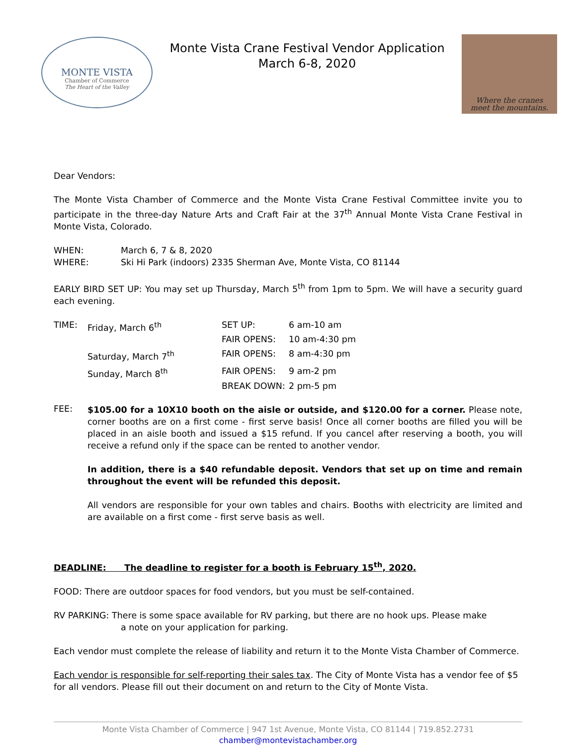MONTE VISTA
Chamber of Commerce
The Heart of the Valley
Monte Vista Crane Festival Vendor Application
March 6-8, 2020
Where the cranes
meet the mountains.
Dear Vendors:
The Monte Vista Chamber of Commerce and the Monte Vista Crane Festival Committee invite you to participate in the three-day Nature Arts and Craft Fair at the 37<sup>th</sup> Annual Monte Vista Crane Festival in Monte Vista, Colorado.
| WHEN: | March 6, 7 & 8, 2020 |
| WHERE: | Ski Hi Park (indoors) 2335 Sherman Ave, Monte Vista, CO 81144 |
EARLY BIRD SET UP: You may set up Thursday, March 5<sup>th</sup> from 1pm to 5pm. We will have a security guard each evening.
| TIME: | Friday, March 6<sup>th</sup> | SET UP: | 6 am-10 am |
| | | FAIR OPENS: | 10 am-4:30 pm |
| | Saturday, March 7<sup>th</sup> | FAIR OPENS: | 8 am-4:30 pm |
| | Sunday, March 8<sup>th</sup> | FAIR OPENS: | 9 am-2 pm |
| | | BREAK DOWN: | 2 pm-5 pm |
FEE:
$105.00 for a 10X10 booth on the aisle or outside, and $120.00 for a corner. Please note, corner booths are on a first come - first serve basis! Once all corner booths are filled you will be placed in an aisle booth and issued a $15 refund. If you cancel after reserving a booth, you will receive a refund only if the space can be rented to another vendor.
In addition, there is a $40 refundable deposit. Vendors that set up on time and remain throughout the event will be refunded this deposit.
All vendors are responsible for your own tables and chairs. Booths with electricity are limited and are available on a first come - first serve basis as well.
DEADLINE: The deadline to register for a booth is February 15<sup>th</sup>, 2020.
FOOD: There are outdoor spaces for food vendors, but you must be self-contained.
RV PARKING: There is some space available for RV parking, but there are no hook ups. Please make
a note on your application for parking.
Each vendor must complete the release of liability and return it to the Monte Vista Chamber of Commerce.
Each vendor is responsible for self-reporting their sales tax. The City of Monte Vista has a vendor fee of $5 for all vendors. Please fill out their document on and return to the City of Monte Vista.
Monte Vista Chamber of Commerce | 947 1st Avenue, Monte Vista, CO 81144 | 719.852.2731
chamber@montevistachamber.org